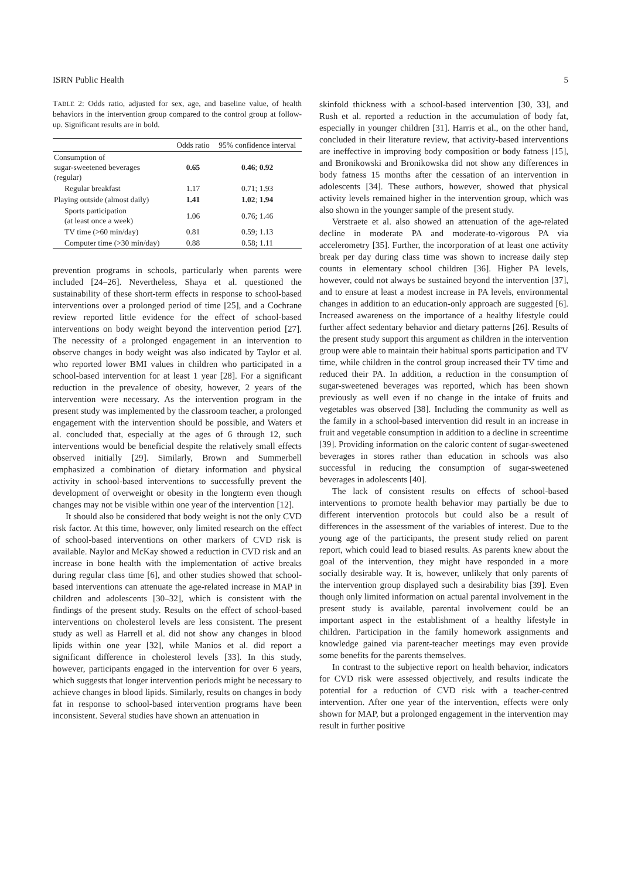ISRN Public Health 5
TABLE 2: Odds ratio, adjusted for sex, age, and baseline value, of health behaviors in the intervention group compared to the control group at follow-up. Significant results are in bold.
| | Odds ratio | 95% confidence interval |
| --- | --- | --- |
| Consumption of sugar-sweetened beverages (regular) | 0.65 | 0.46 ; 0.92 |
| Regular breakfast | 1.17 | 0.71; 1.93 |
| Playing outside (almost daily) | 1.41 | 1.02 ; 1.94 |
| Sports participation (at least once a week) | 1.06 | 0.76; 1.46 |
| TV time (>60 min/day) | 0.81 | 0.59; 1.13 |
| Computer time (>30 min/day) | 0.88 | 0.58; 1.11 |
prevention programs in schools, particularly when parents were included [24–26]. Nevertheless, Shaya et al. questioned the sustainability of these short-term effects in response to school-based interventions over a prolonged period of time [25], and a Cochrane review reported little evidence for the effect of school-based interventions on body weight beyond the intervention period [27]. The necessity of a prolonged engagement in an intervention to observe changes in body weight was also indicated by Taylor et al. who reported lower BMI values in children who participated in a school-based intervention for at least 1 year [28]. For a significant reduction in the prevalence of obesity, however, 2 years of the intervention were necessary. As the intervention program in the present study was implemented by the classroom teacher, a prolonged engagement with the intervention should be possible, and Waters et al. concluded that, especially at the ages of 6 through 12, such interventions would be beneficial despite the relatively small effects observed initially [29]. Similarly, Brown and Summerbell emphasized a combination of dietary information and physical activity in school-based interventions to successfully prevent the development of overweight or obesity in the longterm even though changes may not be visible within one year of the intervention [12].
It should also be considered that body weight is not the only CVD risk factor. At this time, however, only limited research on the effect of school-based interventions on other markers of CVD risk is available. Naylor and McKay showed a reduction in CVD risk and an increase in bone health with the implementation of active breaks during regular class time [6], and other studies showed that school-based interventions can attenuate the age-related increase in MAP in children and adolescents [30–32], which is consistent with the findings of the present study. Results on the effect of school-based interventions on cholesterol levels are less consistent. The present study as well as Harrell et al. did not show any changes in blood lipids within one year [32], while Manios et al. did report a significant difference in cholesterol levels [33]. In this study, however, participants engaged in the intervention for over 6 years, which suggests that longer intervention periods might be necessary to achieve changes in blood lipids. Similarly, results on changes in body fat in response to school-based intervention programs have been inconsistent. Several studies have shown an attenuation in
skinfold thickness with a school-based intervention [30, 33], and Rush et al. reported a reduction in the accumulation of body fat, especially in younger children [31]. Harris et al., on the other hand, concluded in their literature review, that activity-based interventions are ineffective in improving body composition or body fatness [15], and Bronikowski and Bronikowska did not show any differences in body fatness 15 months after the cessation of an intervention in adolescents [34]. These authors, however, showed that physical activity levels remained higher in the intervention group, which was also shown in the younger sample of the present study.
Verstraete et al. also showed an attenuation of the age-related decline in moderate PA and moderate-to-vigorous PA via accelerometry [35]. Further, the incorporation of at least one activity break per day during class time was shown to increase daily step counts in elementary school children [36]. Higher PA levels, however, could not always be sustained beyond the intervention [37], and to ensure at least a modest increase in PA levels, environmental changes in addition to an education-only approach are suggested [6]. Increased awareness on the importance of a healthy lifestyle could further affect sedentary behavior and dietary patterns [26]. Results of the present study support this argument as children in the intervention group were able to maintain their habitual sports participation and TV time, while children in the control group increased their TV time and reduced their PA. In addition, a reduction in the consumption of sugar-sweetened beverages was reported, which has been shown previously as well even if no change in the intake of fruits and vegetables was observed [38]. Including the community as well as the family in a school-based intervention did result in an increase in fruit and vegetable consumption in addition to a decline in screentime [39]. Providing information on the caloric content of sugar-sweetened beverages in stores rather than education in schools was also successful in reducing the consumption of sugar-sweetened beverages in adolescents [40].
The lack of consistent results on effects of school-based interventions to promote health behavior may partially be due to different intervention protocols but could also be a result of differences in the assessment of the variables of interest. Due to the young age of the participants, the present study relied on parent report, which could lead to biased results. As parents knew about the goal of the intervention, they might have responded in a more socially desirable way. It is, however, unlikely that only parents of the intervention group displayed such a desirability bias [39]. Even though only limited information on actual parental involvement in the present study is available, parental involvement could be an important aspect in the establishment of a healthy lifestyle in children. Participation in the family homework assignments and knowledge gained via parent-teacher meetings may even provide some benefits for the parents themselves.
In contrast to the subjective report on health behavior, indicators for CVD risk were assessed objectively, and results indicate the potential for a reduction of CVD risk with a teacher-centred intervention. After one year of the intervention, effects were only shown for MAP, but a prolonged engagement in the intervention may result in further positive